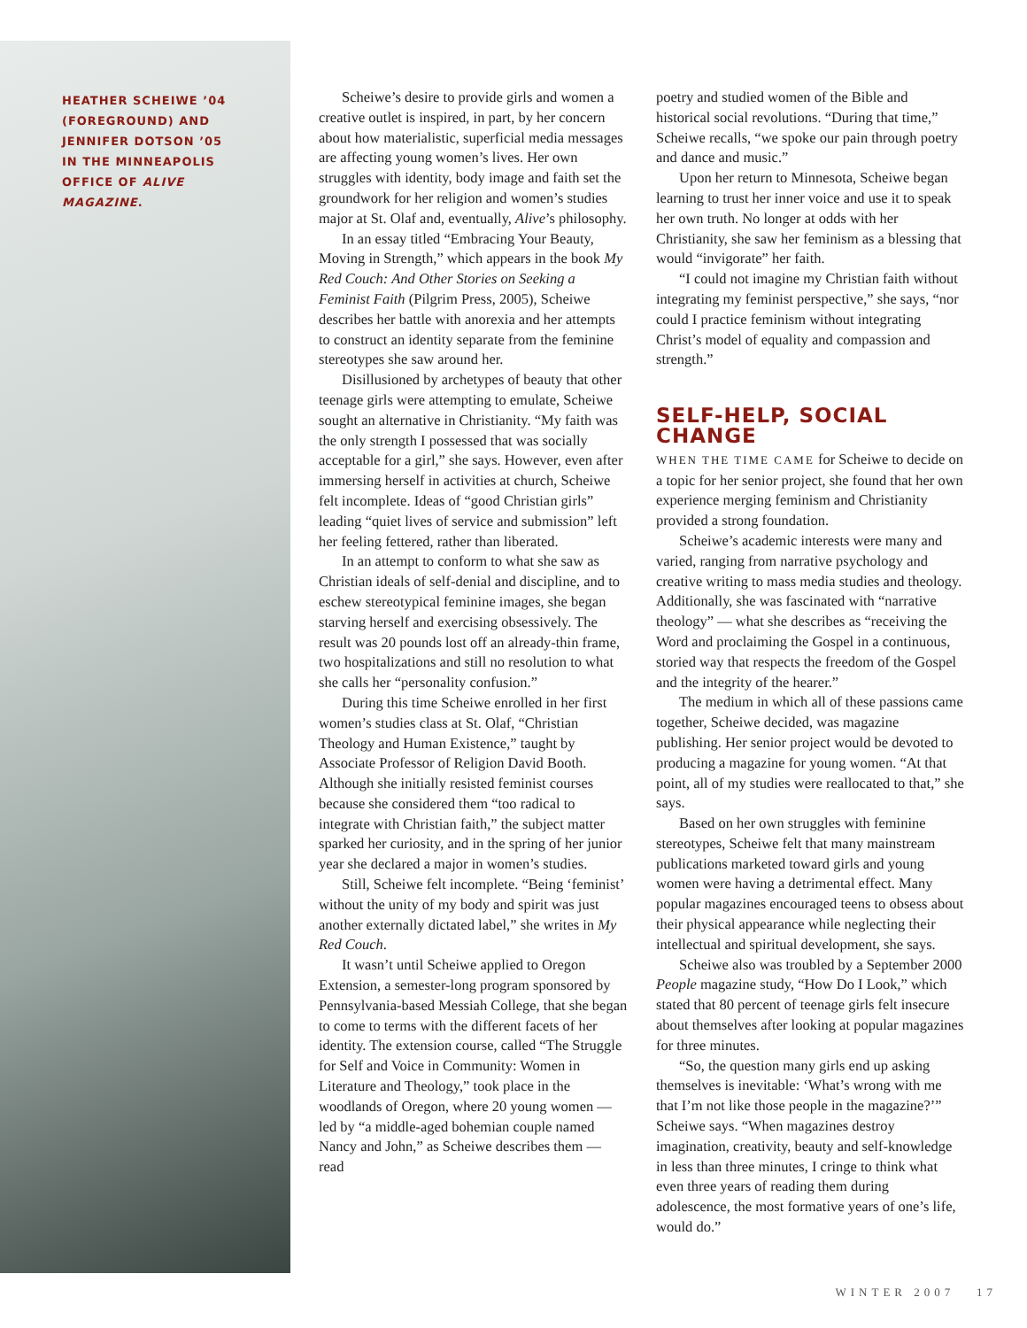HEATHER SCHEIWE ’04 (FOREGROUND) AND JENNIFER DOTSON ’05 IN THE MINNEAPOLIS OFFICE OF ALIVE MAGAZINE.
Scheiwe’s desire to provide girls and women a creative outlet is inspired, in part, by her concern about how materialistic, superficial media messages are affecting young women’s lives. Her own struggles with identity, body image and faith set the groundwork for her religion and women’s studies major at St. Olaf and, eventually, Alive’s philosophy.
In an essay titled “Embracing Your Beauty, Moving in Strength,” which appears in the book My Red Couch: And Other Stories on Seeking a Feminist Faith (Pilgrim Press, 2005), Scheiwe describes her battle with anorexia and her attempts to construct an identity separate from the feminine stereotypes she saw around her.
Disillusioned by archetypes of beauty that other teenage girls were attempting to emulate, Scheiwe sought an alternative in Christianity. “My faith was the only strength I possessed that was socially acceptable for a girl,” she says. However, even after immersing herself in activities at church, Scheiwe felt incomplete. Ideas of “good Christian girls” leading “quiet lives of service and submission” left her feeling fettered, rather than liberated.
In an attempt to conform to what she saw as Christian ideals of self-denial and discipline, and to eschew stereotypical feminine images, she began starving herself and exercising obsessively. The result was 20 pounds lost off an already-thin frame, two hospitalizations and still no resolution to what she calls her “personality confusion.”
During this time Scheiwe enrolled in her first women’s studies class at St. Olaf, “Christian Theology and Human Existence,” taught by Associate Professor of Religion David Booth. Although she initially resisted feminist courses because she considered them “too radical to integrate with Christian faith,” the subject matter sparked her curiosity, and in the spring of her junior year she declared a major in women’s studies.
Still, Scheiwe felt incomplete. “Being ‘feminist’ without the unity of my body and spirit was just another externally dictated label,” she writes in My Red Couch.
It wasn’t until Scheiwe applied to Oregon Extension, a semester-long program sponsored by Pennsylvania-based Messiah College, that she began to come to terms with the different facets of her identity. The extension course, called “The Struggle for Self and Voice in Community: Women in Literature and Theology,” took place in the woodlands of Oregon, where 20 young women — led by “a middle-aged bohemian couple named Nancy and John,” as Scheiwe describes them — read
poetry and studied women of the Bible and historical social revolutions. “During that time,” Scheiwe recalls, “we spoke our pain through poetry and dance and music.”
Upon her return to Minnesota, Scheiwe began learning to trust her inner voice and use it to speak her own truth. No longer at odds with her Christianity, she saw her feminism as a blessing that would “invigorate” her faith.
“I could not imagine my Christian faith without integrating my feminist perspective,” she says, “nor could I practice feminism without integrating Christ’s model of equality and compassion and strength.”
SELF-HELP, SOCIAL CHANGE
WHEN THE TIME CAME for Scheiwe to decide on a topic for her senior project, she found that her own experience merging feminism and Christianity provided a strong foundation.
Scheiwe’s academic interests were many and varied, ranging from narrative psychology and creative writing to mass media studies and theology. Additionally, she was fascinated with “narrative theology” — what she describes as “receiving the Word and proclaiming the Gospel in a continuous, storied way that respects the freedom of the Gospel and the integrity of the hearer.”
The medium in which all of these passions came together, Scheiwe decided, was magazine publishing. Her senior project would be devoted to producing a magazine for young women. “At that point, all of my studies were reallocated to that,” she says.
Based on her own struggles with feminine stereotypes, Scheiwe felt that many mainstream publications marketed toward girls and young women were having a detrimental effect. Many popular magazines encouraged teens to obsess about their physical appearance while neglecting their intellectual and spiritual development, she says.
Scheiwe also was troubled by a September 2000 People magazine study, “How Do I Look,” which stated that 80 percent of teenage girls felt insecure about themselves after looking at popular magazines for three minutes.
“So, the question many girls end up asking themselves is inevitable: ‘What’s wrong with me that I’m not like those people in the magazine?’” Scheiwe says. “When magazines destroy imagination, creativity, beauty and self-knowledge in less than three minutes, I cringe to think what even three years of reading them during adolescence, the most formative years of one’s life, would do.”
WINTER 2007 17